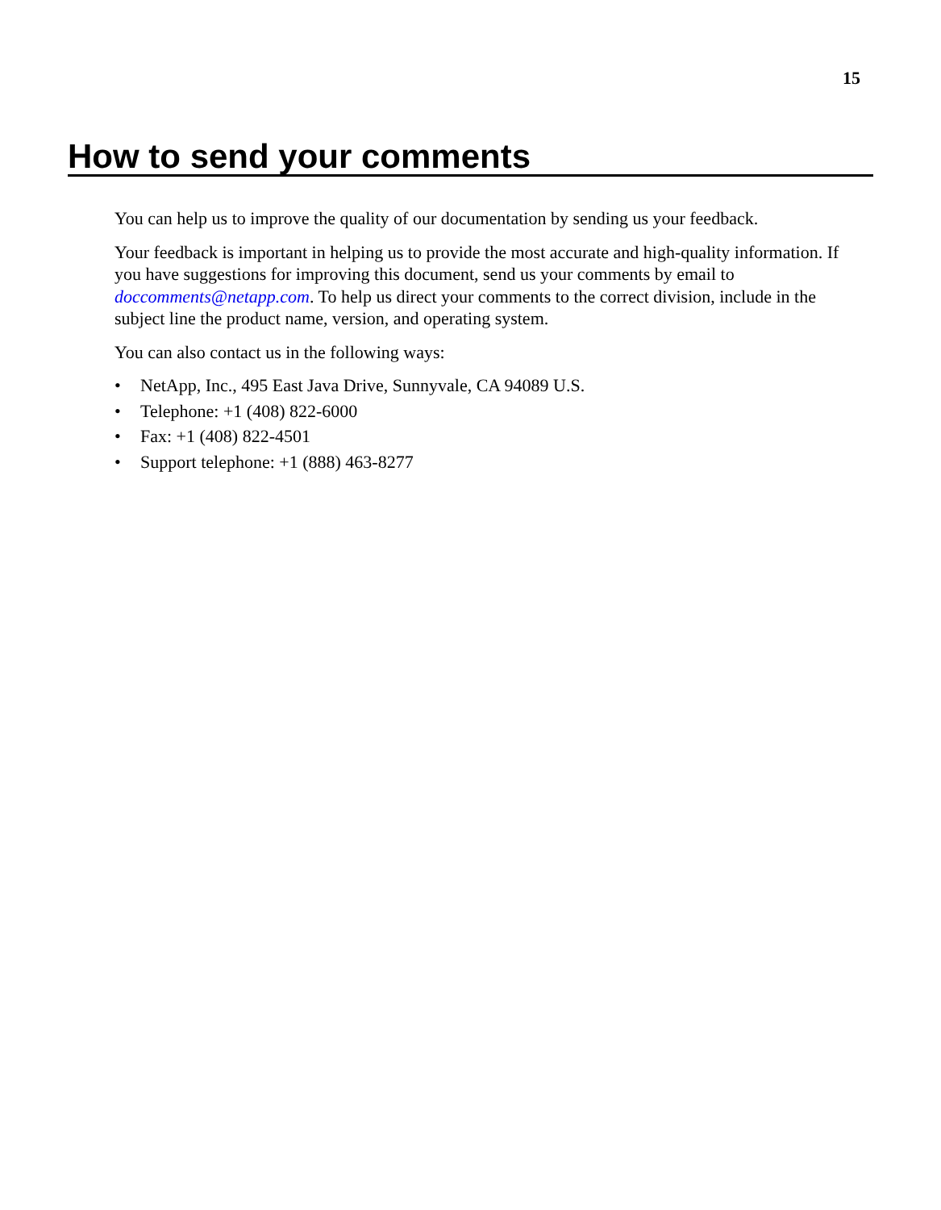15
How to send your comments
You can help us to improve the quality of our documentation by sending us your feedback.
Your feedback is important in helping us to provide the most accurate and high-quality information. If you have suggestions for improving this document, send us your comments by email to doccomments@netapp.com. To help us direct your comments to the correct division, include in the subject line the product name, version, and operating system.
You can also contact us in the following ways:
• NetApp, Inc., 495 East Java Drive, Sunnyvale, CA 94089 U.S.
• Telephone: +1 (408) 822-6000
• Fax: +1 (408) 822-4501
• Support telephone: +1 (888) 463-8277